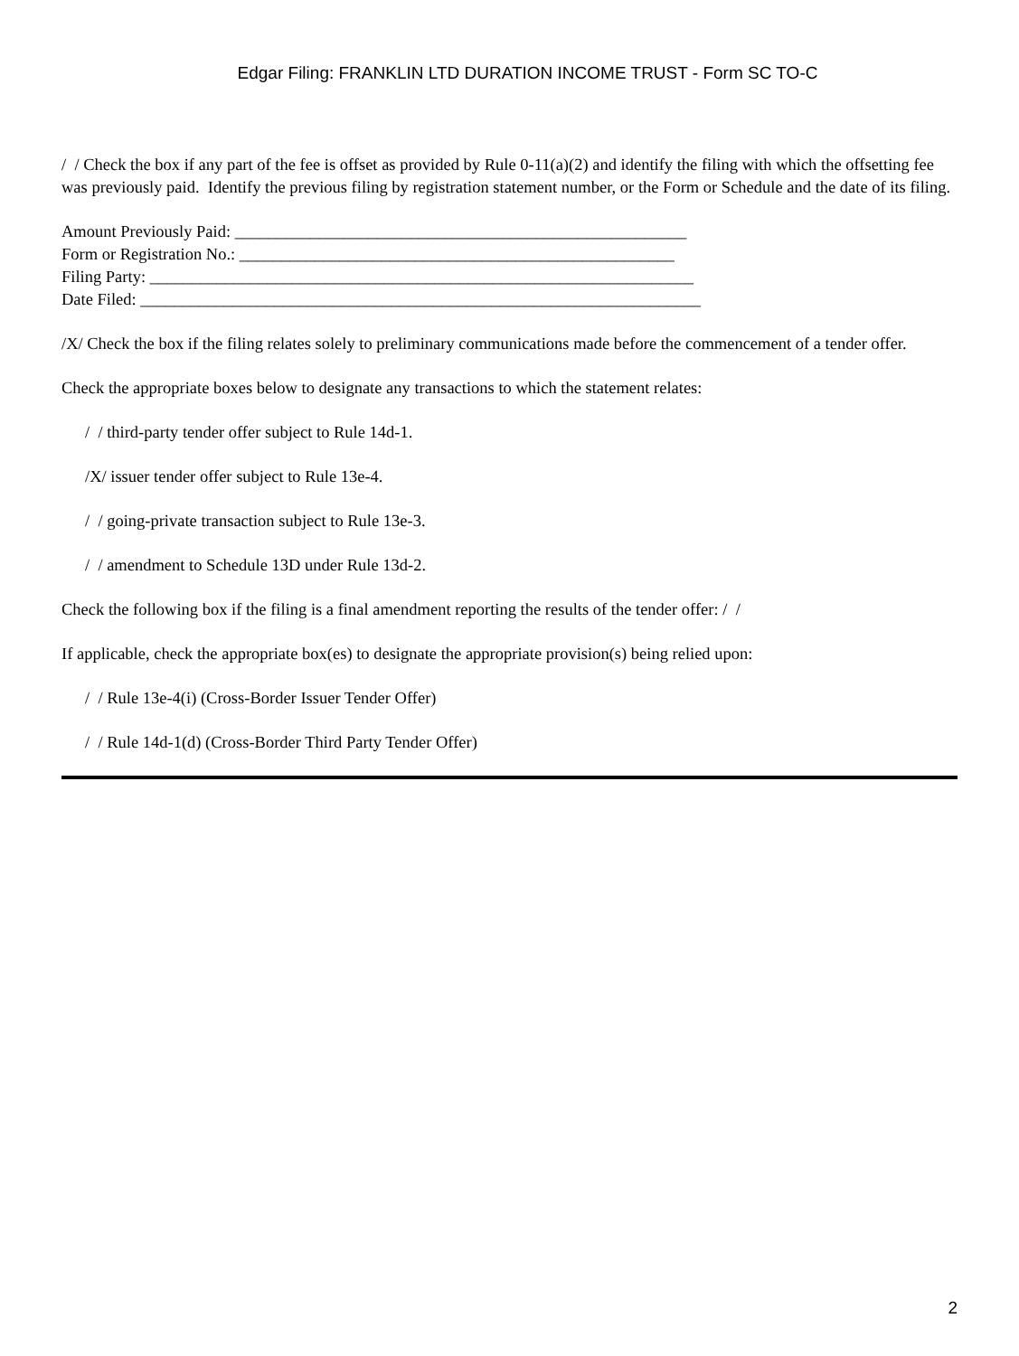Edgar Filing: FRANKLIN LTD DURATION INCOME TRUST - Form SC TO-C
/ / Check the box if any part of the fee is offset as provided by Rule 0-11(a)(2) and identify the filing with which the offsetting fee was previously paid. Identify the previous filing by registration statement number, or the Form or Schedule and the date of its filing.
Amount Previously Paid: ______________________________________________________
Form or Registration No.: ____________________________________________________
Filing Party: _________________________________________________________________
Date Filed: ___________________________________________________________________
/X/ Check the box if the filing relates solely to preliminary communications made before the commencement of a tender offer.
Check the appropriate boxes below to designate any transactions to which the statement relates:
/ / third-party tender offer subject to Rule 14d-1.
/X/ issuer tender offer subject to Rule 13e-4.
/ / going-private transaction subject to Rule 13e-3.
/ / amendment to Schedule 13D under Rule 13d-2.
Check the following box if the filing is a final amendment reporting the results of the tender offer: / /
If applicable, check the appropriate box(es) to designate the appropriate provision(s) being relied upon:
/ / Rule 13e-4(i) (Cross-Border Issuer Tender Offer)
/ / Rule 14d-1(d) (Cross-Border Third Party Tender Offer)
2